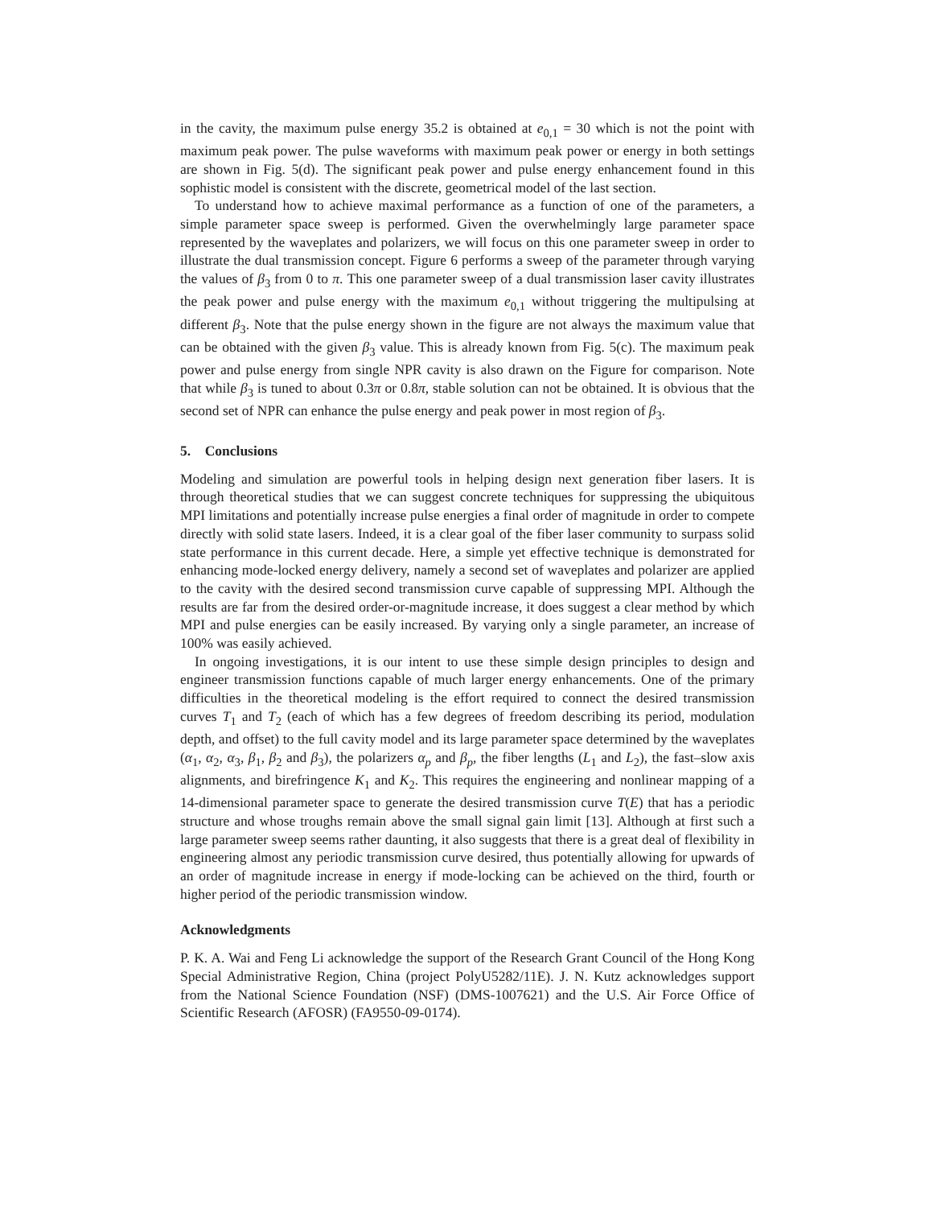in the cavity, the maximum pulse energy 35.2 is obtained at e<sub>0,1</sub> = 30 which is not the point with maximum peak power. The pulse waveforms with maximum peak power or energy in both settings are shown in Fig. 5(d). The significant peak power and pulse energy enhancement found in this sophistic model is consistent with the discrete, geometrical model of the last section.
To understand how to achieve maximal performance as a function of one of the parameters, a simple parameter space sweep is performed. Given the overwhelmingly large parameter space represented by the waveplates and polarizers, we will focus on this one parameter sweep in order to illustrate the dual transmission concept. Figure 6 performs a sweep of the parameter through varying the values of β<sub>3</sub> from 0 to π. This one parameter sweep of a dual transmission laser cavity illustrates the peak power and pulse energy with the maximum e<sub>0,1</sub> without triggering the multipulsing at different β<sub>3</sub>. Note that the pulse energy shown in the figure are not always the maximum value that can be obtained with the given β<sub>3</sub> value. This is already known from Fig. 5(c). The maximum peak power and pulse energy from single NPR cavity is also drawn on the Figure for comparison. Note that while β<sub>3</sub> is tuned to about 0.3π or 0.8π, stable solution can not be obtained. It is obvious that the second set of NPR can enhance the pulse energy and peak power in most region of β<sub>3</sub>.
5. Conclusions
Modeling and simulation are powerful tools in helping design next generation fiber lasers. It is through theoretical studies that we can suggest concrete techniques for suppressing the ubiquitous MPI limitations and potentially increase pulse energies a final order of magnitude in order to compete directly with solid state lasers. Indeed, it is a clear goal of the fiber laser community to surpass solid state performance in this current decade. Here, a simple yet effective technique is demonstrated for enhancing mode-locked energy delivery, namely a second set of waveplates and polarizer are applied to the cavity with the desired second transmission curve capable of suppressing MPI. Although the results are far from the desired order-or-magnitude increase, it does suggest a clear method by which MPI and pulse energies can be easily increased. By varying only a single parameter, an increase of 100% was easily achieved.
In ongoing investigations, it is our intent to use these simple design principles to design and engineer transmission functions capable of much larger energy enhancements. One of the primary difficulties in the theoretical modeling is the effort required to connect the desired transmission curves T<sub>1</sub> and T<sub>2</sub> (each of which has a few degrees of freedom describing its period, modulation depth, and offset) to the full cavity model and its large parameter space determined by the waveplates (α<sub>1</sub>, α<sub>2</sub>, α<sub>3</sub>, β<sub>1</sub>, β<sub>2</sub> and β<sub>3</sub>), the polarizers α<sub>p</sub> and β<sub>p</sub>, the fiber lengths (L<sub>1</sub> and L<sub>2</sub>), the fast–slow axis alignments, and birefringence K<sub>1</sub> and K<sub>2</sub>. This requires the engineering and nonlinear mapping of a 14-dimensional parameter space to generate the desired transmission curve T(E) that has a periodic structure and whose troughs remain above the small signal gain limit [13]. Although at first such a large parameter sweep seems rather daunting, it also suggests that there is a great deal of flexibility in engineering almost any periodic transmission curve desired, thus potentially allowing for upwards of an order of magnitude increase in energy if mode-locking can be achieved on the third, fourth or higher period of the periodic transmission window.
Acknowledgments
P. K. A. Wai and Feng Li acknowledge the support of the Research Grant Council of the Hong Kong Special Administrative Region, China (project PolyU5282/11E). J. N. Kutz acknowledges support from the National Science Foundation (NSF) (DMS-1007621) and the U.S. Air Force Office of Scientific Research (AFOSR) (FA9550-09-0174).